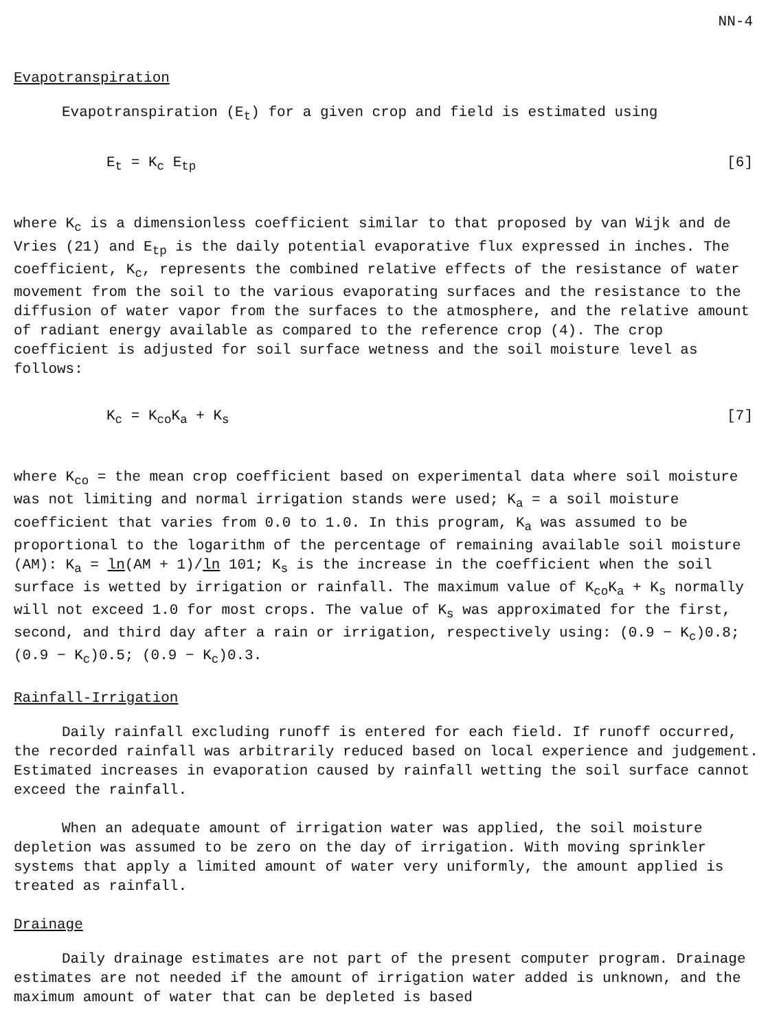NN-4
Evapotranspiration
Evapotranspiration (E<sub>t</sub>) for a given crop and field is estimated using
E<sub>t</sub> = K<sub>c</sub> E<sub>tp</sub> [6]
where K<sub>c</sub> is a dimensionless coefficient similar to that proposed by van Wijk and de Vries (21) and E<sub>tp</sub> is the daily potential evaporative flux expressed in inches. The coefficient, K<sub>c</sub>, represents the combined relative effects of the resistance of water movement from the soil to the various evaporating surfaces and the resistance to the diffusion of water vapor from the surfaces to the atmosphere, and the relative amount of radiant energy available as compared to the reference crop (4). The crop coefficient is adjusted for soil surface wetness and the soil moisture level as follows:
K<sub>c</sub> = K<sub>co</sub>K<sub>a</sub> + K<sub>s</sub> [7]
where K<sub>co</sub> = the mean crop coefficient based on experimental data where soil moisture was not limiting and normal irrigation stands were used; K<sub>a</sub> = a soil moisture coefficient that varies from 0.0 to 1.0. In this program, K<sub>a</sub> was assumed to be proportional to the logarithm of the percentage of remaining available soil moisture (AM): K<sub>a</sub> = ln(AM + 1)/ln 101; K<sub>s</sub> is the increase in the coefficient when the soil surface is wetted by irrigation or rainfall. The maximum value of K<sub>co</sub>K<sub>a</sub> + K<sub>s</sub> normally will not exceed 1.0 for most crops. The value of K<sub>s</sub> was approximated for the first, second, and third day after a rain or irrigation, respectively using: (0.9 − K<sub>c</sub>)0.8; (0.9 − K<sub>c</sub>)0.5; (0.9 − K<sub>c</sub>)0.3.
Rainfall-Irrigation
Daily rainfall excluding runoff is entered for each field. If runoff occurred, the recorded rainfall was arbitrarily reduced based on local experience and judgement. Estimated increases in evaporation caused by rainfall wetting the soil surface cannot exceed the rainfall.
When an adequate amount of irrigation water was applied, the soil moisture depletion was assumed to be zero on the day of irrigation. With moving sprinkler systems that apply a limited amount of water very uniformly, the amount applied is treated as rainfall.
Drainage
Daily drainage estimates are not part of the present computer program. Drainage estimates are not needed if the amount of irrigation water added is unknown, and the maximum amount of water that can be depleted is based